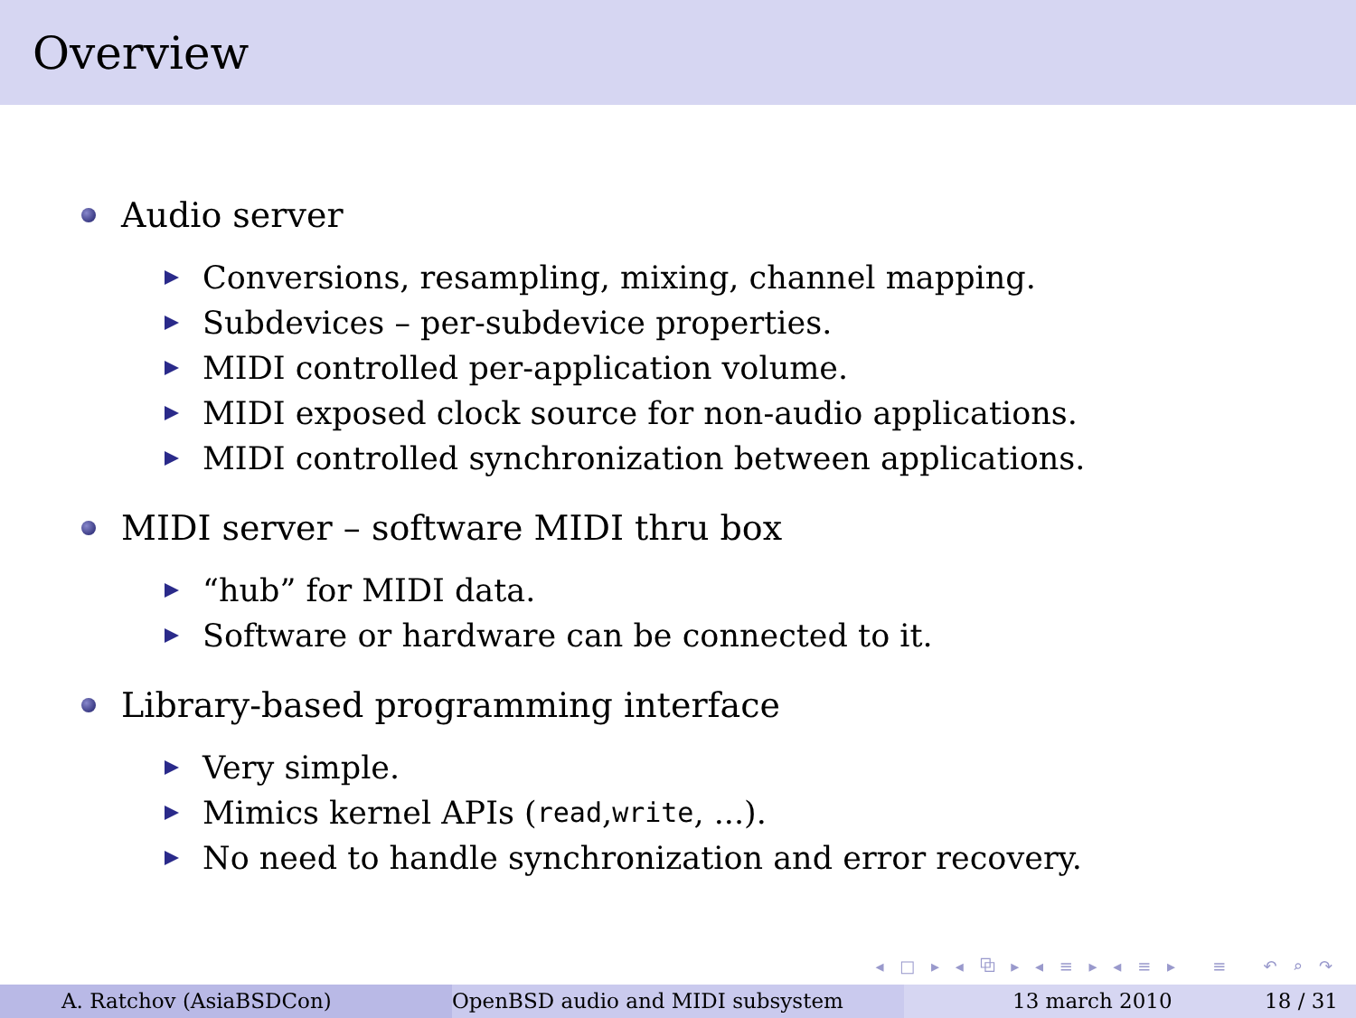Overview
Audio server
Conversions, resampling, mixing, channel mapping.
Subdevices – per-subdevice properties.
MIDI controlled per-application volume.
MIDI exposed clock source for non-audio applications.
MIDI controlled synchronization between applications.
MIDI server – software MIDI thru box
“hub” for MIDI data.
Software or hardware can be connected to it.
Library-based programming interface
Very simple.
Mimics kernel APIs (read, write, ...).
No need to handle synchronization and error recovery.
◂ □ ▸ ◂ ⧉ ▸ ◂ ≡ ▸ ◂ ≡ ▸ ≡ ↶ ⌕ ↷
A. Ratchov (AsiaBSDCon) OpenBSD audio and MIDI subsystem 13 march 2010 18 / 31